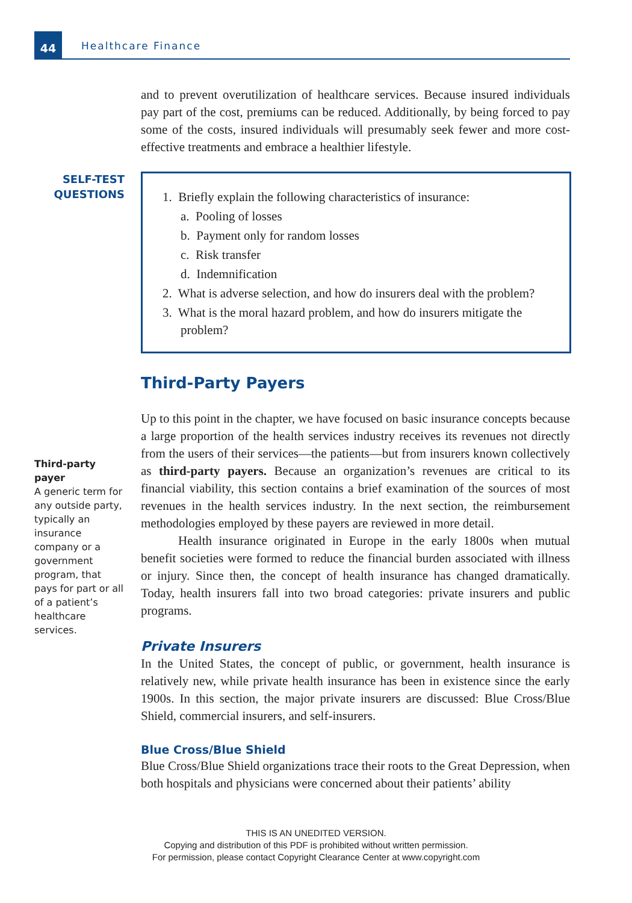44
Healthcare Finance
and to prevent overutilization of healthcare services. Because insured individuals pay part of the cost, premiums can be reduced. Additionally, by being forced to pay some of the costs, insured individuals will presumably seek fewer and more cost-effective treatments and embrace a healthier lifestyle.
SELF-TEST
QUESTIONS
1. Briefly explain the following characteristics of insurance:
a. Pooling of losses
b. Payment only for random losses
c. Risk transfer
d. Indemnification
2. What is adverse selection, and how do insurers deal with the problem?
3. What is the moral hazard problem, and how do insurers mitigate the problem?
Third-Party Payers
Third-party payer
A generic term for any outside party, typically an insurance company or a government program, that pays for part or all of a patient’s healthcare services.
Up to this point in the chapter, we have focused on basic insurance concepts because a large proportion of the health services industry receives its revenues not directly from the users of their services—the patients—but from insurers known collectively as third-party payers. Because an organization’s revenues are critical to its financial viability, this section contains a brief examination of the sources of most revenues in the health services industry. In the next section, the reimbursement methodologies employed by these payers are reviewed in more detail.
Health insurance originated in Europe in the early 1800s when mutual benefit societies were formed to reduce the financial burden associated with illness or injury. Since then, the concept of health insurance has changed dramatically. Today, health insurers fall into two broad categories: private insurers and public programs.
Private Insurers
In the United States, the concept of public, or government, health insurance is relatively new, while private health insurance has been in existence since the early 1900s. In this section, the major private insurers are discussed: Blue Cross/Blue Shield, commercial insurers, and self-insurers.
Blue Cross/Blue Shield
Blue Cross/Blue Shield organizations trace their roots to the Great Depression, when both hospitals and physicians were concerned about their patients’ ability
THIS IS AN UNEDITED VERSION.
Copying and distribution of this PDF is prohibited without written permission.
For permission, please contact Copyright Clearance Center at www.copyright.com